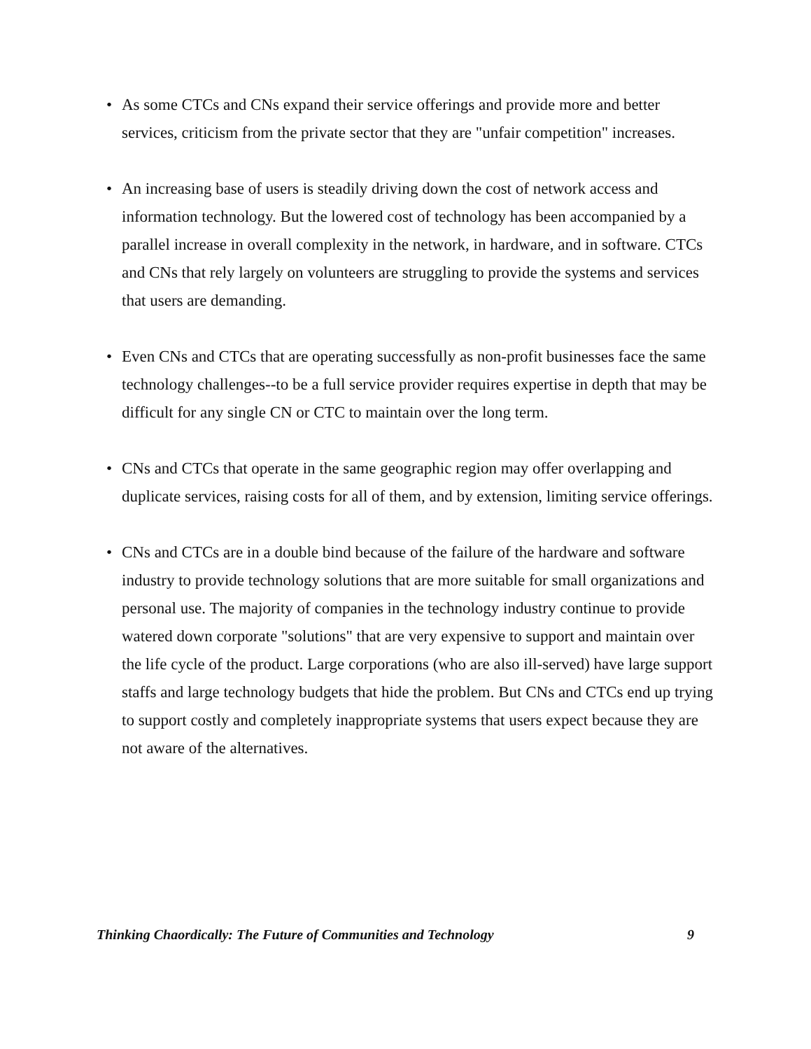• As some CTCs and CNs expand their service offerings and provide more and better services, criticism from the private sector that they are "unfair competition" increases.
• An increasing base of users is steadily driving down the cost of network access and information technology. But the lowered cost of technology has been accompanied by a parallel increase in overall complexity in the network, in hardware, and in software. CTCs and CNs that rely largely on volunteers are struggling to provide the systems and services that users are demanding.
• Even CNs and CTCs that are operating successfully as non-profit businesses face the same technology challenges--to be a full service provider requires expertise in depth that may be difficult for any single CN or CTC to maintain over the long term.
• CNs and CTCs that operate in the same geographic region may offer overlapping and duplicate services, raising costs for all of them, and by extension, limiting service offerings.
• CNs and CTCs are in a double bind because of the failure of the hardware and software industry to provide technology solutions that are more suitable for small organizations and personal use. The majority of companies in the technology industry continue to provide watered down corporate "solutions" that are very expensive to support and maintain over the life cycle of the product. Large corporations (who are also ill-served) have large support staffs and large technology budgets that hide the problem. But CNs and CTCs end up trying to support costly and completely inappropriate systems that users expect because they are not aware of the alternatives.
Thinking Chaordically: The Future of Communities and Technology 9